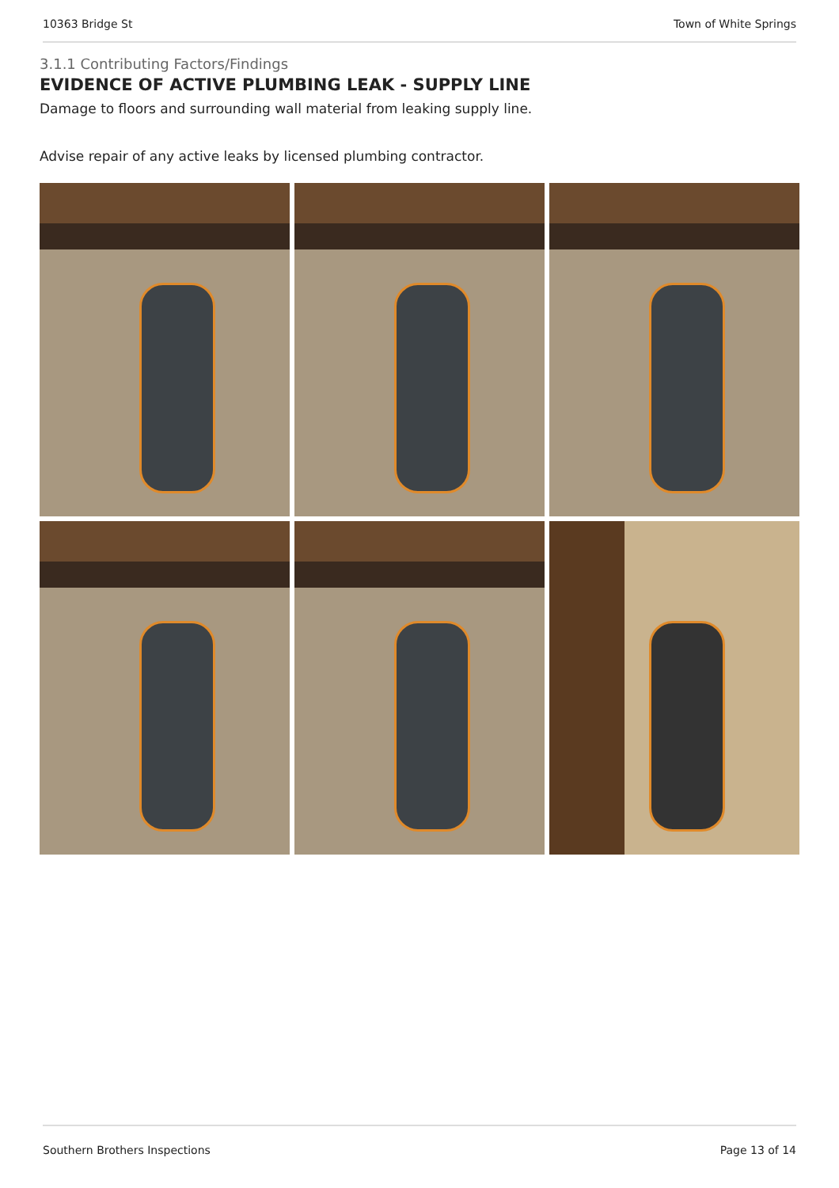10363 Bridge St Town of White Springs
3.1.1 Contributing Factors/Findings
EVIDENCE OF ACTIVE PLUMBING LEAK - SUPPLY LINE
Damage to floors and surrounding wall material from leaking supply line.
Advise repair of any active leaks by licensed plumbing contractor.
Southern Brothers Inspections Page 13 of 14